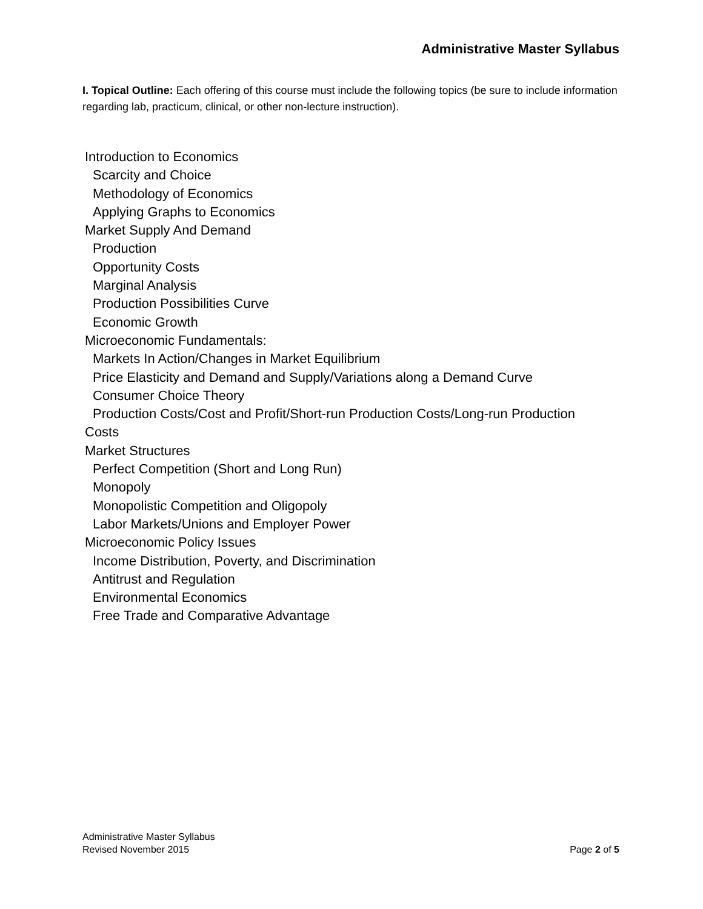Administrative Master Syllabus
I. Topical Outline: Each offering of this course must include the following topics (be sure to include information regarding lab, practicum, clinical, or other non-lecture instruction).
Introduction to Economics
Scarcity and Choice
Methodology of Economics
Applying Graphs to Economics
Market Supply And Demand
Production
Opportunity Costs
Marginal Analysis
Production Possibilities Curve
Economic Growth
Microeconomic Fundamentals:
Markets In Action/Changes in Market Equilibrium
Price Elasticity and Demand and Supply/Variations along a Demand Curve
Consumer Choice Theory
Production Costs/Cost and Profit/Short-run Production Costs/Long-run Production
Costs
Market Structures
Perfect Competition (Short and Long Run)
Monopoly
Monopolistic Competition and Oligopoly
Labor Markets/Unions and Employer Power
Microeconomic Policy Issues
Income Distribution, Poverty, and Discrimination
Antitrust and Regulation
Environmental Economics
Free Trade and Comparative Advantage
Administrative Master Syllabus
Revised November 2015 Page 2 of 5